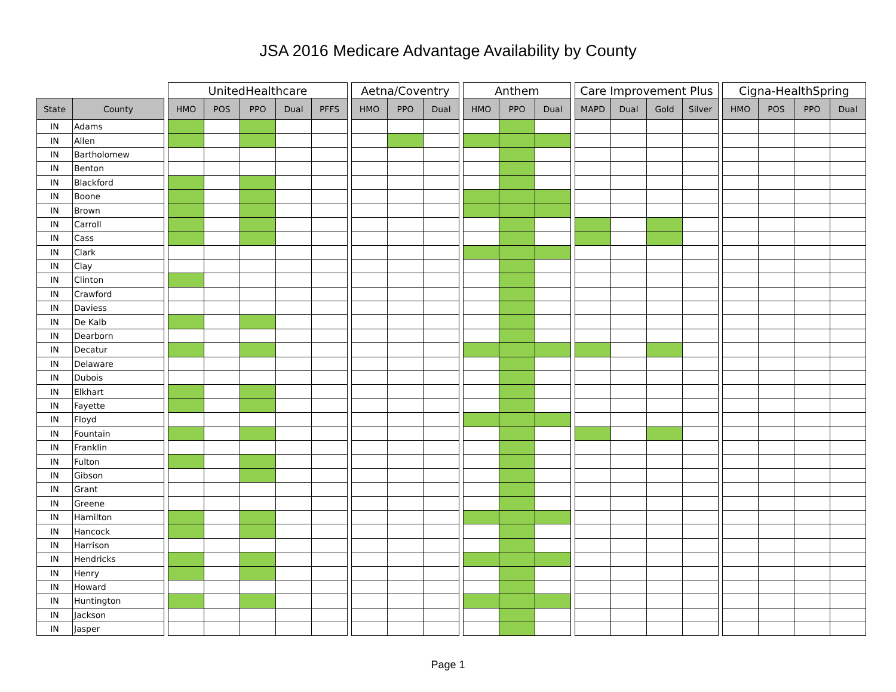JSA 2016 Medicare Advantage Availability by County
| | | | UnitedHealthcare | | | | | | Aetna/Coventry | | | | Anthem | | | | Care Improvement Plus | | | | | Cigna-HealthSpring | | | |
| --- | --- | --- | --- | --- | --- | --- | --- | --- | --- | --- | --- | --- | --- | --- | --- | --- | --- | --- | --- | --- | --- | --- | --- | --- | --- |
| State | County | | HMO | POS | PPO | Dual | PFFS | | HMO | PPO | Dual | | HMO | PPO | Dual | | MAPD | Dual | Gold | Silver | | HMO | POS | PPO | Dual |
| IN | Adams | | | | | | | | | | | | | | | | | | | | | | | | |
| IN | Allen | | | | | | | | | | | | | | | | | | | | | | | | |
| IN | Bartholomew | | | | | | | | | | | | | | | | | | | | | | | | |
| IN | Benton | | | | | | | | | | | | | | | | | | | | | | | | |
| IN | Blackford | | | | | | | | | | | | | | | | | | | | | | | | |
| IN | Boone | | | | | | | | | | | | | | | | | | | | | | | | |
| IN | Brown | | | | | | | | | | | | | | | | | | | | | | | | |
| IN | Carroll | | | | | | | | | | | | | | | | | | | | | | | | |
| IN | Cass | | | | | | | | | | | | | | | | | | | | | | | | |
| IN | Clark | | | | | | | | | | | | | | | | | | | | | | | | |
| IN | Clay | | | | | | | | | | | | | | | | | | | | | | | | |
| IN | Clinton | | | | | | | | | | | | | | | | | | | | | | | | |
| IN | Crawford | | | | | | | | | | | | | | | | | | | | | | | | |
| IN | Daviess | | | | | | | | | | | | | | | | | | | | | | | | |
| IN | De Kalb | | | | | | | | | | | | | | | | | | | | | | | | |
| IN | Dearborn | | | | | | | | | | | | | | | | | | | | | | | | |
| IN | Decatur | | | | | | | | | | | | | | | | | | | | | | | | |
| IN | Delaware | | | | | | | | | | | | | | | | | | | | | | | | |
| IN | Dubois | | | | | | | | | | | | | | | | | | | | | | | | |
| IN | Elkhart | | | | | | | | | | | | | | | | | | | | | | | | |
| IN | Fayette | | | | | | | | | | | | | | | | | | | | | | | | |
| IN | Floyd | | | | | | | | | | | | | | | | | | | | | | | | |
| IN | Fountain | | | | | | | | | | | | | | | | | | | | | | | | |
| IN | Franklin | | | | | | | | | | | | | | | | | | | | | | | | |
| IN | Fulton | | | | | | | | | | | | | | | | | | | | | | | | |
| IN | Gibson | | | | | | | | | | | | | | | | | | | | | | | | |
| IN | Grant | | | | | | | | | | | | | | | | | | | | | | | | |
| IN | Greene | | | | | | | | | | | | | | | | | | | | | | | | |
| IN | Hamilton | | | | | | | | | | | | | | | | | | | | | | | | |
| IN | Hancock | | | | | | | | | | | | | | | | | | | | | | | | |
| IN | Harrison | | | | | | | | | | | | | | | | | | | | | | | | |
| IN | Hendricks | | | | | | | | | | | | | | | | | | | | | | | | |
| IN | Henry | | | | | | | | | | | | | | | | | | | | | | | | |
| IN | Howard | | | | | | | | | | | | | | | | | | | | | | | | |
| IN | Huntington | | | | | | | | | | | | | | | | | | | | | | | | |
| IN | Jackson | | | | | | | | | | | | | | | | | | | | | | | | |
| IN | Jasper | | | | | | | | | | | | | | | | | | | | | | | | |
Page 1